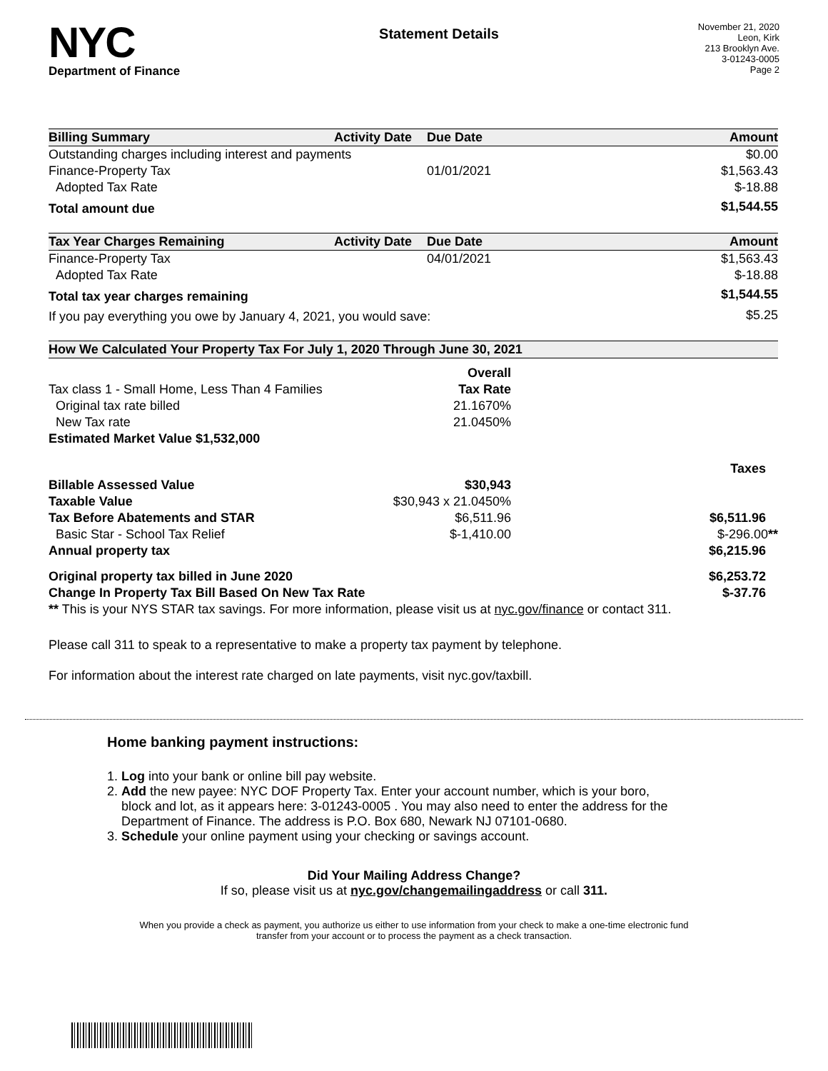NYC
Department of Finance
Statement Details
November 21, 2020
Leon, Kirk
213 Brooklyn Ave.
3-01243-0005
Page 2
| Billing Summary | Activity Date | Due Date | Amount |
| --- | --- | --- | --- |
| Outstanding charges including interest and payments | | | $0.00 |
| Finance-Property Tax | | 01/01/2021 | $1,563.43 |
| Adopted Tax Rate | | | $-18.88 |
| Total amount due | | | $1,544.55 |
| Tax Year Charges Remaining | Activity Date | Due Date | Amount |
| --- | --- | --- | --- |
| Finance-Property Tax | | 04/01/2021 | $1,563.43 |
| Adopted Tax Rate | | | $-18.88 |
| Total tax year charges remaining | | | $1,544.55 |
| If you pay everything you owe by January 4, 2021, you would save: | | | $5.25 |
| How We Calculated Your Property Tax For July 1, 2020 Through June 30, 2021 | | |
| --- | --- | --- |
| | Overall | |
| Tax class 1 - Small Home, Less Than 4 Families | Tax Rate | |
| Original tax rate billed | 21.1670% | |
| New Tax rate | 21.0450% | |
| Estimated Market Value $1,532,000 | | |
| | | Taxes |
| Billable Assessed Value | $30,943 | |
| Taxable Value | $30,943 x 21.0450% | |
| Tax Before Abatements and STAR | $6,511.96 | $6,511.96 |
| Basic Star - School Tax Relief | $-1,410.00 | $-296.00 ** |
| Annual property tax | | $6,215.96 |
| Original property tax billed in June 2020 | | $6,253.72 |
| Change In Property Tax Bill Based On New Tax Rate | | $-37.76 |
| ** This is your NYS STAR tax savings. For more information, please visit us at nyc.gov/finance or contact 311. | | |
Please call 311 to speak to a representative to make a property tax payment by telephone.
For information about the interest rate charged on late payments, visit nyc.gov/taxbill.
Home banking payment instructions:
1. Log into your bank or online bill pay website.
2. Add the new payee: NYC DOF Property Tax. Enter your account number, which is your boro,
block and lot, as it appears here: 3-01243-0005 . You may also need to enter the address for the
Department of Finance. The address is P.O. Box 680, Newark NJ 07101-0680.
3. Schedule your online payment using your checking or savings account.
Did Your Mailing Address Change?
If so, please visit us at nyc.gov/changemailingaddress or call 311.
When you provide a check as payment, you authorize us either to use information from your check to make a one-time electronic fund
transfer from your account or to process the payment as a check transaction.